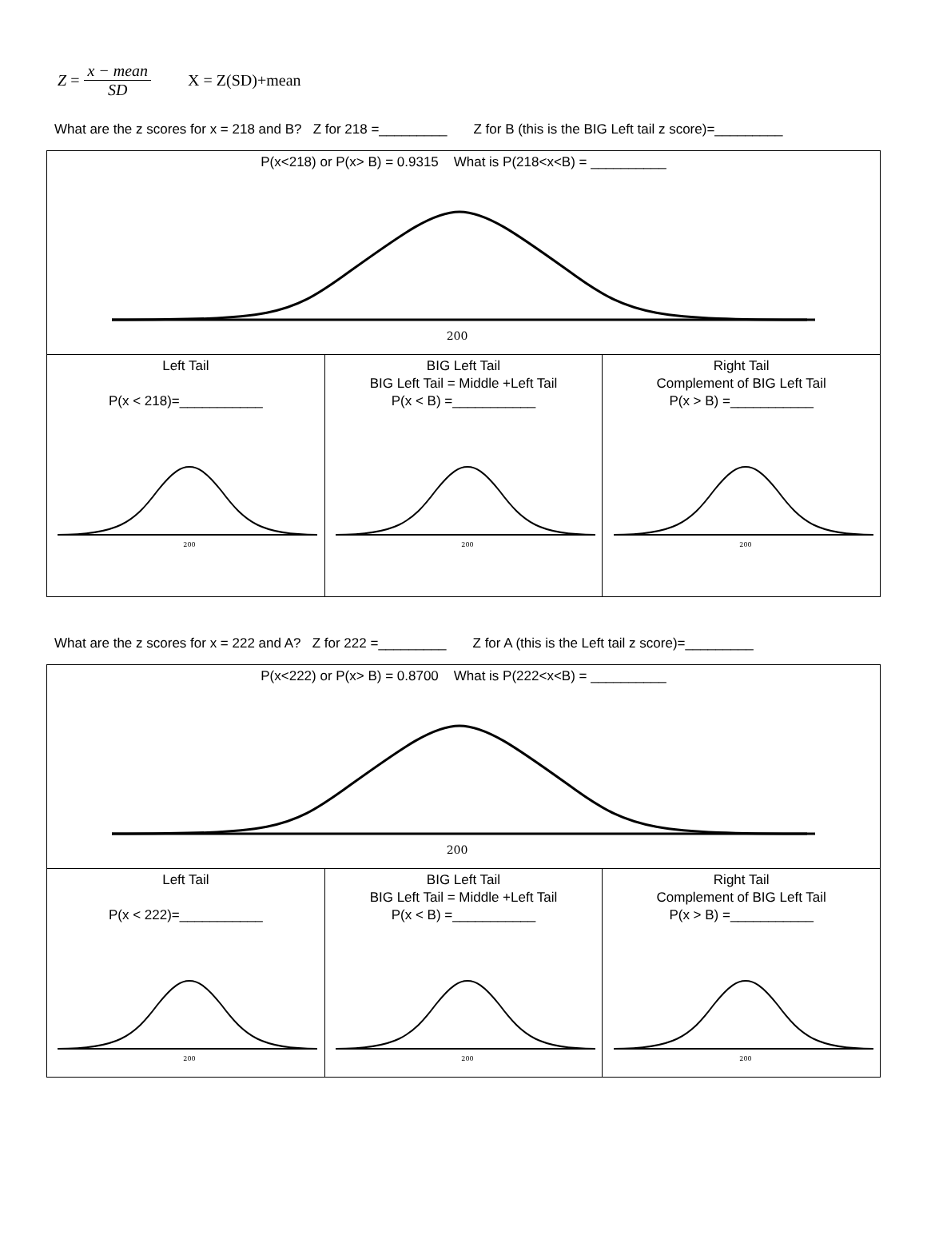Z =
x − mean
SD
X = Z(SD)+mean
What are the z scores for x = 218 and B? Z for 218 =_________ Z for B (this is the BIG Left tail z score)=_________
| P(x<218) or P(x> B) = 0.9315 What is P(218<x<B) = __________ 200 | | |
| Left Tail P(x < 218)=___________ 200 | BIG Left Tail BIG Left Tail = Middle +Left Tail P(x < B) =___________ 200 | Right Tail Complement of BIG Left Tail P(x > B) =___________ 200 |
What are the z scores for x = 222 and A? Z for 222 =_________ Z for A (this is the Left tail z score)=_________
| P(x<222) or P(x> B) = 0.8700 What is P(222<x<B) = __________ 200 | | |
| Left Tail P(x < 222)=___________ 200 | BIG Left Tail BIG Left Tail = Middle +Left Tail P(x < B) =___________ 200 | Right Tail Complement of BIG Left Tail P(x > B) =___________ 200 |